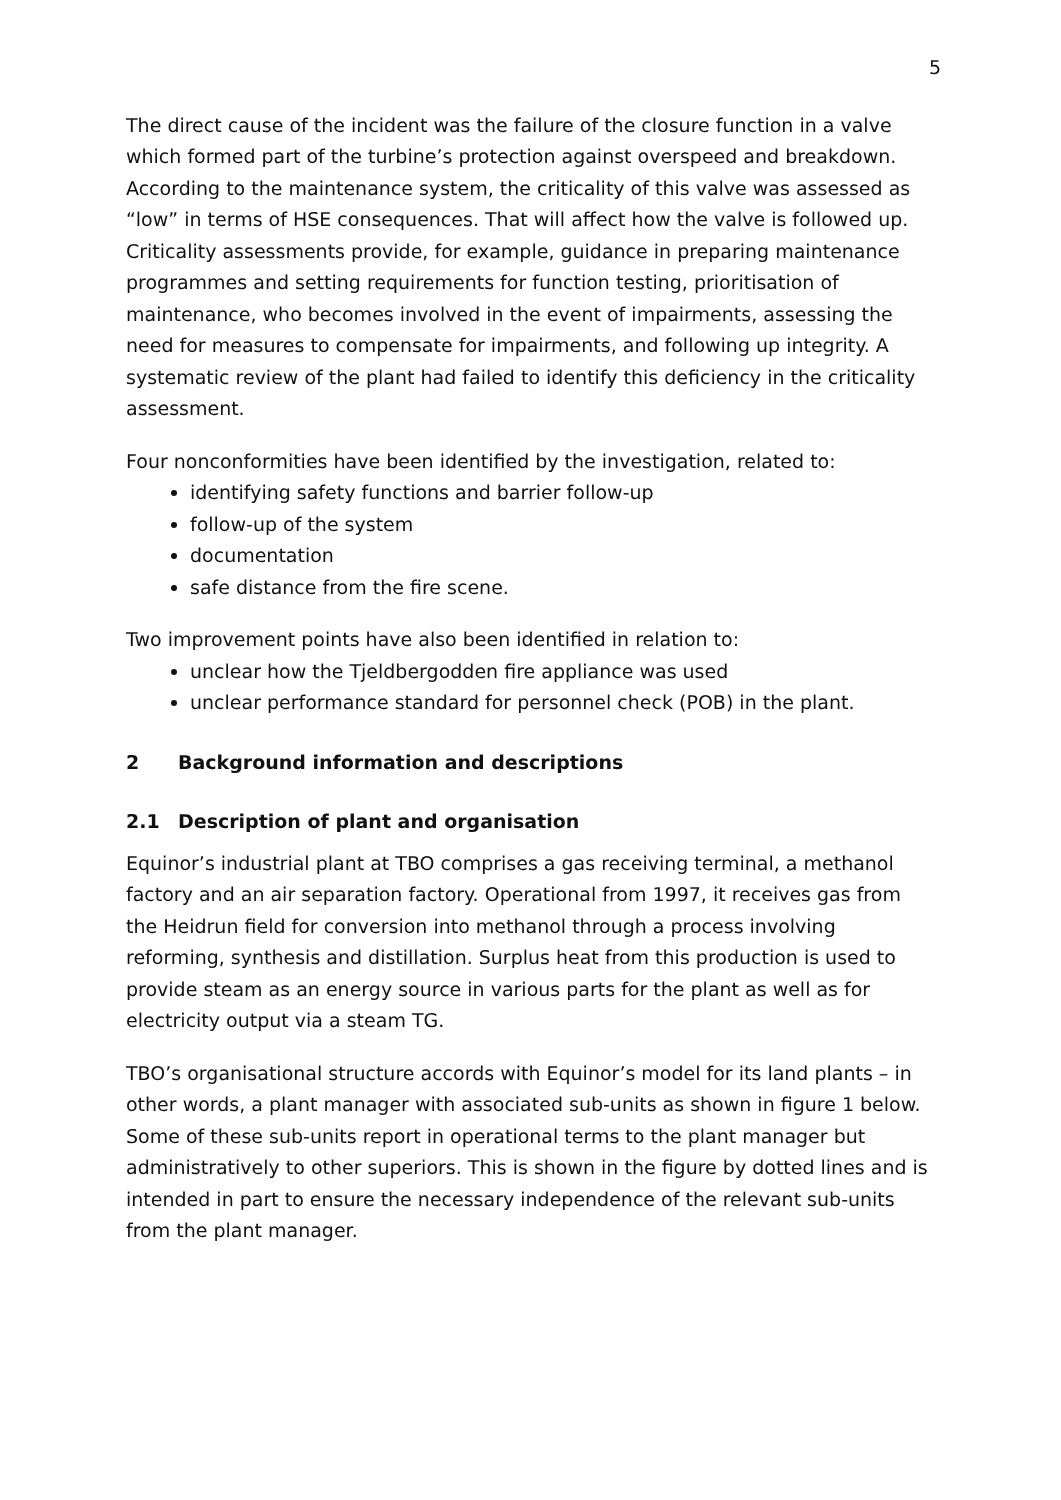5
The direct cause of the incident was the failure of the closure function in a valve which formed part of the turbine’s protection against overspeed and breakdown. According to the maintenance system, the criticality of this valve was assessed as “low” in terms of HSE consequences. That will affect how the valve is followed up. Criticality assessments provide, for example, guidance in preparing maintenance programmes and setting requirements for function testing, prioritisation of maintenance, who becomes involved in the event of impairments, assessing the need for measures to compensate for impairments, and following up integrity. A systematic review of the plant had failed to identify this deficiency in the criticality assessment.
Four nonconformities have been identified by the investigation, related to:
identifying safety functions and barrier follow-up
follow-up of the system
documentation
safe distance from the fire scene.
Two improvement points have also been identified in relation to:
unclear how the Tjeldbergodden fire appliance was used
unclear performance standard for personnel check (POB) in the plant.
2 Background information and descriptions
2.1 Description of plant and organisation
Equinor’s industrial plant at TBO comprises a gas receiving terminal, a methanol factory and an air separation factory. Operational from 1997, it receives gas from the Heidrun field for conversion into methanol through a process involving reforming, synthesis and distillation. Surplus heat from this production is used to provide steam as an energy source in various parts for the plant as well as for electricity output via a steam TG.
TBO’s organisational structure accords with Equinor’s model for its land plants – in other words, a plant manager with associated sub-units as shown in figure 1 below. Some of these sub-units report in operational terms to the plant manager but administratively to other superiors. This is shown in the figure by dotted lines and is intended in part to ensure the necessary independence of the relevant sub-units from the plant manager.